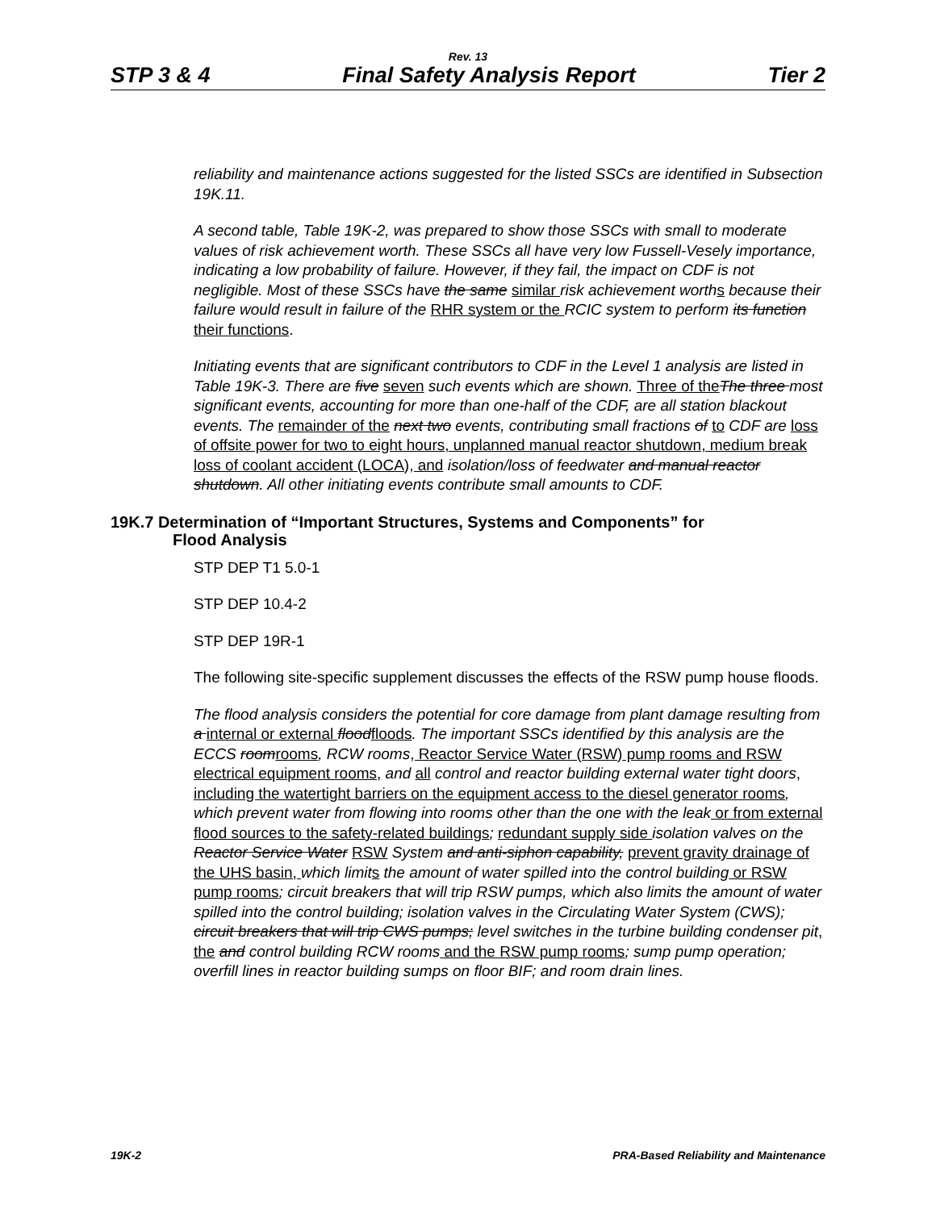Rev. 13
STP 3 & 4 Final Safety Analysis Report Tier 2
reliability and maintenance actions suggested for the listed SSCs are identified in Subsection 19K.11.
A second table, Table 19K-2, was prepared to show those SSCs with small to moderate values of risk achievement worth. These SSCs all have very low Fussell-Vesely importance, indicating a low probability of failure. However, if they fail, the impact on CDF is not negligible. Most of these SSCs have the same similar risk achievement worth s because their failure would result in failure of the RHR system or the RCIC system to perform its function their functions.
Initiating events that are significant contributors to CDF in the Level 1 analysis are listed in Table 19K-3. There are five seven such events which are shown. Three of the The three most significant events, accounting for more than one-half of the CDF, are all station blackout events. The remainder of the next two events, contributing small fractions of to CDF are loss of offsite power for two to eight hours, unplanned manual reactor shutdown, medium break loss of coolant accident (LOCA), and isolation/loss of feedwater and manual reactor shutdown. All other initiating events contribute small amounts to CDF.
19K.7 Determination of “Important Structures, Systems and Components” for
Flood Analysis
STP DEP T1 5.0-1
STP DEP 10.4-2
STP DEP 19R-1
The following site-specific supplement discusses the effects of the RSW pump house floods.
The flood analysis considers the potential for core damage from plant damage resulting from a internal or external flood floods. The important SSCs identified by this analysis are the ECCS room rooms, RCW rooms, Reactor Service Water (RSW) pump rooms and RSW electrical equipment rooms, and all control and reactor building external water tight doors, including the watertight barriers on the equipment access to the diesel generator rooms, which prevent water from flowing into rooms other than the one with the leak or from external flood sources to the safety-related buildings; redundant supply side isolation valves on the Reactor Service Water RSW System and anti-siphon capability, prevent gravity drainage of the UHS basin, which limit s the amount of water spilled into the control building or RSW pump rooms; circuit breakers that will trip RSW pumps, which also limits the amount of water spilled into the control building; isolation valves in the Circulating Water System (CWS); circuit breakers that will trip CWS pumps; level switches in the turbine building condenser pit, the and control building RCW rooms and the RSW pump rooms; sump pump operation; overfill lines in reactor building sumps on floor BIF; and room drain lines.
19K-2 PRA-Based Reliability and Maintenance